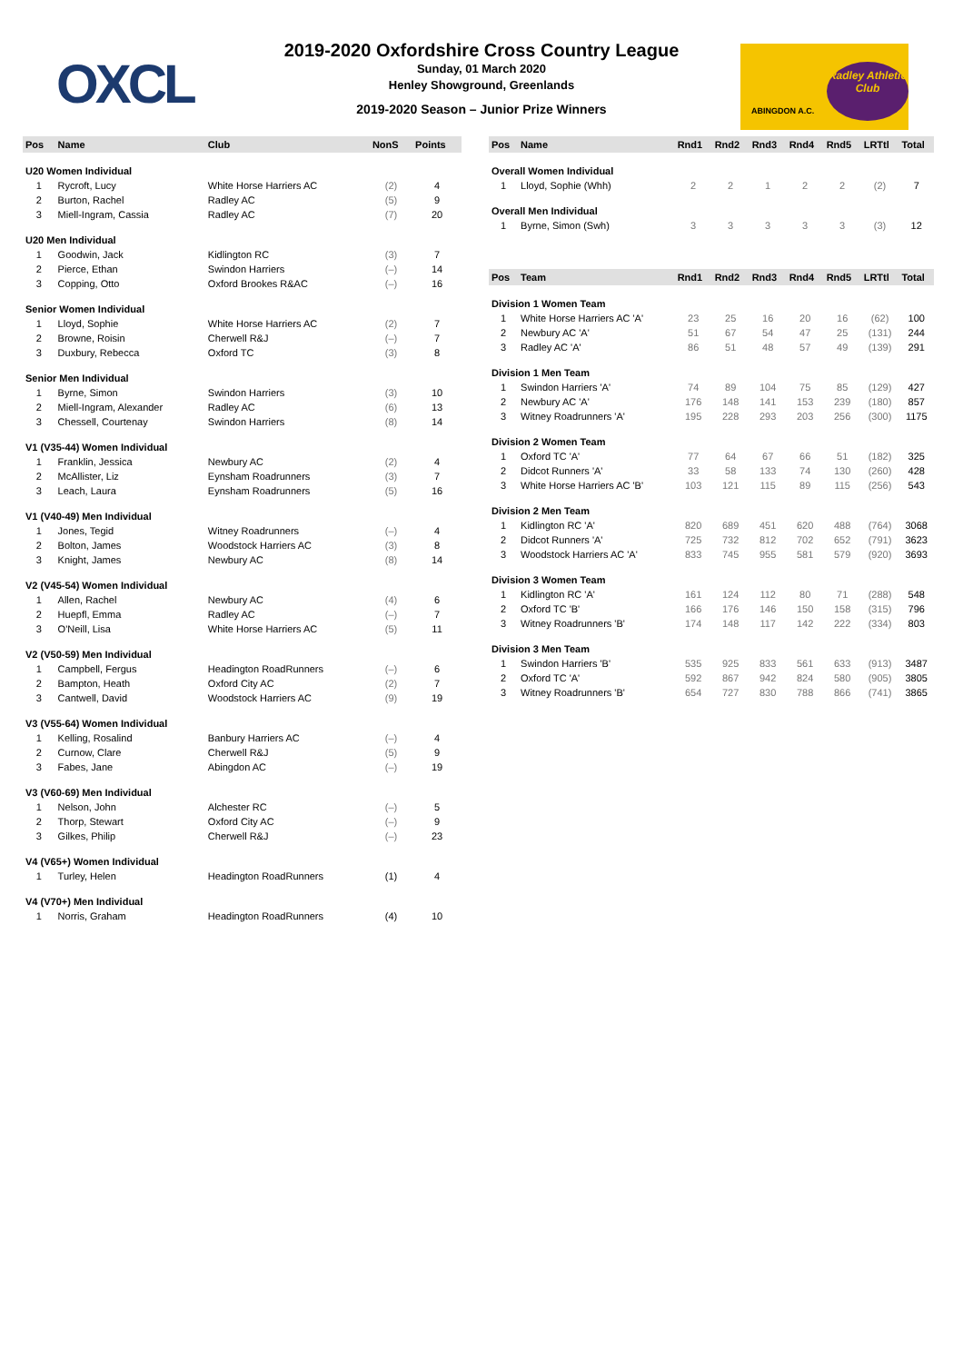OXCL
ABINGDON A.C.
Radley Athletic Club
2019-2020 Oxfordshire Cross Country League
Sunday, 01 March 2020
Henley Showground, Greenlands
2019-2020 Season – Junior Prize Winners
| Pos | Name | Club | NonS | Points |
| --- | --- | --- | --- | --- |
| U20 Women Individual | | | | |
| 1 | Rycroft, Lucy | White Horse Harriers AC | (2) | 4 |
| 2 | Burton, Rachel | Radley AC | (5) | 9 |
| 3 | Miell-Ingram, Cassia | Radley AC | (7) | 20 |
| U20 Men Individual | | | | |
| 1 | Goodwin, Jack | Kidlington RC | (3) | 7 |
| 2 | Pierce, Ethan | Swindon Harriers | (–) | 14 |
| 3 | Copping, Otto | Oxford Brookes R&AC | (–) | 16 |
| Senior Women Individual | | | | |
| 1 | Lloyd, Sophie | White Horse Harriers AC | (2) | 7 |
| 2 | Browne, Roisin | Cherwell R&J | (–) | 7 |
| 3 | Duxbury, Rebecca | Oxford TC | (3) | 8 |
| Senior Men Individual | | | | |
| 1 | Byrne, Simon | Swindon Harriers | (3) | 10 |
| 2 | Miell-Ingram, Alexander | Radley AC | (6) | 13 |
| 3 | Chessell, Courtenay | Swindon Harriers | (8) | 14 |
| V1 (V35-44) Women Individual | | | | |
| 1 | Franklin, Jessica | Newbury AC | (2) | 4 |
| 2 | McAllister, Liz | Eynsham Roadrunners | (3) | 7 |
| 3 | Leach, Laura | Eynsham Roadrunners | (5) | 16 |
| V1 (V40-49) Men Individual | | | | |
| 1 | Jones, Tegid | Witney Roadrunners | (–) | 4 |
| 2 | Bolton, James | Woodstock Harriers AC | (3) | 8 |
| 3 | Knight, James | Newbury AC | (8) | 14 |
| V2 (V45-54) Women Individual | | | | |
| 1 | Allen, Rachel | Newbury AC | (4) | 6 |
| 2 | Huepfl, Emma | Radley AC | (–) | 7 |
| 3 | O'Neill, Lisa | White Horse Harriers AC | (5) | 11 |
| V2 (V50-59) Men Individual | | | | |
| 1 | Campbell, Fergus | Headington RoadRunners | (–) | 6 |
| 2 | Bampton, Heath | Oxford City AC | (2) | 7 |
| 3 | Cantwell, David | Woodstock Harriers AC | (9) | 19 |
| V3 (V55-64) Women Individual | | | | |
| 1 | Kelling, Rosalind | Banbury Harriers AC | (–) | 4 |
| 2 | Curnow, Clare | Cherwell R&J | (5) | 9 |
| 3 | Fabes, Jane | Abingdon AC | (–) | 19 |
| V3 (V60-69) Men Individual | | | | |
| 1 | Nelson, John | Alchester RC | (–) | 5 |
| 2 | Thorp, Stewart | Oxford City AC | (–) | 9 |
| 3 | Gilkes, Philip | Cherwell R&J | (–) | 23 |
| V4 (V65+) Women Individual | | | | |
| 1 | Turley, Helen | Headington RoadRunners | (1) | 4 |
| V4 (V70+) Men Individual | | | | |
| 1 | Norris, Graham | Headington RoadRunners | (4) | 10 |
| Pos | Name | Rnd1 | Rnd2 | Rnd3 | Rnd4 | Rnd5 | LRTtl | Total |
| --- | --- | --- | --- | --- | --- | --- | --- | --- |
| Overall Women Individual | | | | | | | | |
| 1 | Lloyd, Sophie (Whh) | 2 | 2 | 1 | 2 | 2 | (2) | 7 |
| Overall Men Individual | | | | | | | | |
| 1 | Byrne, Simon (Swh) | 3 | 3 | 3 | 3 | 3 | (3) | 12 |
| Pos | Team | Rnd1 | Rnd2 | Rnd3 | Rnd4 | Rnd5 | LRTtl | Total |
| Division 1 Women Team | | | | | | | | |
| 1 | White Horse Harriers AC 'A' | 23 | 25 | 16 | 20 | 16 | (62) | 100 |
| 2 | Newbury AC 'A' | 51 | 67 | 54 | 47 | 25 | (131) | 244 |
| 3 | Radley AC 'A' | 86 | 51 | 48 | 57 | 49 | (139) | 291 |
| Division 1 Men Team | | | | | | | | |
| 1 | Swindon Harriers 'A' | 74 | 89 | 104 | 75 | 85 | (129) | 427 |
| 2 | Newbury AC 'A' | 176 | 148 | 141 | 153 | 239 | (180) | 857 |
| 3 | Witney Roadrunners 'A' | 195 | 228 | 293 | 203 | 256 | (300) | 1175 |
| Division 2 Women Team | | | | | | | | |
| 1 | Oxford TC 'A' | 77 | 64 | 67 | 66 | 51 | (182) | 325 |
| 2 | Didcot Runners 'A' | 33 | 58 | 133 | 74 | 130 | (260) | 428 |
| 3 | White Horse Harriers AC 'B' | 103 | 121 | 115 | 89 | 115 | (256) | 543 |
| Division 2 Men Team | | | | | | | | |
| 1 | Kidlington RC 'A' | 820 | 689 | 451 | 620 | 488 | (764) | 3068 |
| 2 | Didcot Runners 'A' | 725 | 732 | 812 | 702 | 652 | (791) | 3623 |
| 3 | Woodstock Harriers AC 'A' | 833 | 745 | 955 | 581 | 579 | (920) | 3693 |
| Division 3 Women Team | | | | | | | | |
| 1 | Kidlington RC 'A' | 161 | 124 | 112 | 80 | 71 | (288) | 548 |
| 2 | Oxford TC 'B' | 166 | 176 | 146 | 150 | 158 | (315) | 796 |
| 3 | Witney Roadrunners 'B' | 174 | 148 | 117 | 142 | 222 | (334) | 803 |
| Division 3 Men Team | | | | | | | | |
| 1 | Swindon Harriers 'B' | 535 | 925 | 833 | 561 | 633 | (913) | 3487 |
| 2 | Oxford TC 'A' | 592 | 867 | 942 | 824 | 580 | (905) | 3805 |
| 3 | Witney Roadrunners 'B' | 654 | 727 | 830 | 788 | 866 | (741) | 3865 |